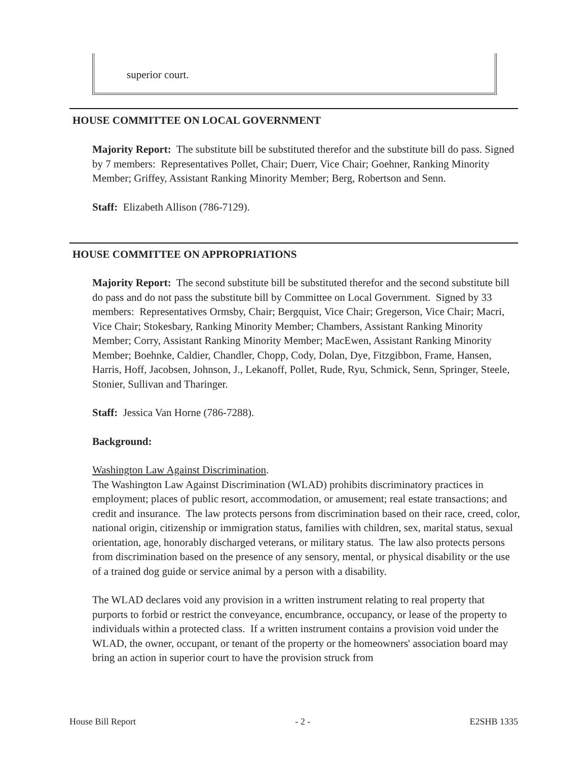superior court.
HOUSE COMMITTEE ON LOCAL GOVERNMENT
Majority Report: The substitute bill be substituted therefor and the substitute bill do pass. Signed by 7 members: Representatives Pollet, Chair; Duerr, Vice Chair; Goehner, Ranking Minority Member; Griffey, Assistant Ranking Minority Member; Berg, Robertson and Senn.
Staff: Elizabeth Allison (786-7129).
HOUSE COMMITTEE ON APPROPRIATIONS
Majority Report: The second substitute bill be substituted therefor and the second substitute bill do pass and do not pass the substitute bill by Committee on Local Government. Signed by 33 members: Representatives Ormsby, Chair; Bergquist, Vice Chair; Gregerson, Vice Chair; Macri, Vice Chair; Stokesbary, Ranking Minority Member; Chambers, Assistant Ranking Minority Member; Corry, Assistant Ranking Minority Member; MacEwen, Assistant Ranking Minority Member; Boehnke, Caldier, Chandler, Chopp, Cody, Dolan, Dye, Fitzgibbon, Frame, Hansen, Harris, Hoff, Jacobsen, Johnson, J., Lekanoff, Pollet, Rude, Ryu, Schmick, Senn, Springer, Steele, Stonier, Sullivan and Tharinger.
Staff: Jessica Van Horne (786-7288).
Background:
Washington Law Against Discrimination.
The Washington Law Against Discrimination (WLAD) prohibits discriminatory practices in employment; places of public resort, accommodation, or amusement; real estate transactions; and credit and insurance. The law protects persons from discrimination based on their race, creed, color, national origin, citizenship or immigration status, families with children, sex, marital status, sexual orientation, age, honorably discharged veterans, or military status. The law also protects persons from discrimination based on the presence of any sensory, mental, or physical disability or the use of a trained dog guide or service animal by a person with a disability.
The WLAD declares void any provision in a written instrument relating to real property that purports to forbid or restrict the conveyance, encumbrance, occupancy, or lease of the property to individuals within a protected class. If a written instrument contains a provision void under the WLAD, the owner, occupant, or tenant of the property or the homeowners' association board may bring an action in superior court to have the provision struck from
House Bill Report - 2 - E2SHB 1335